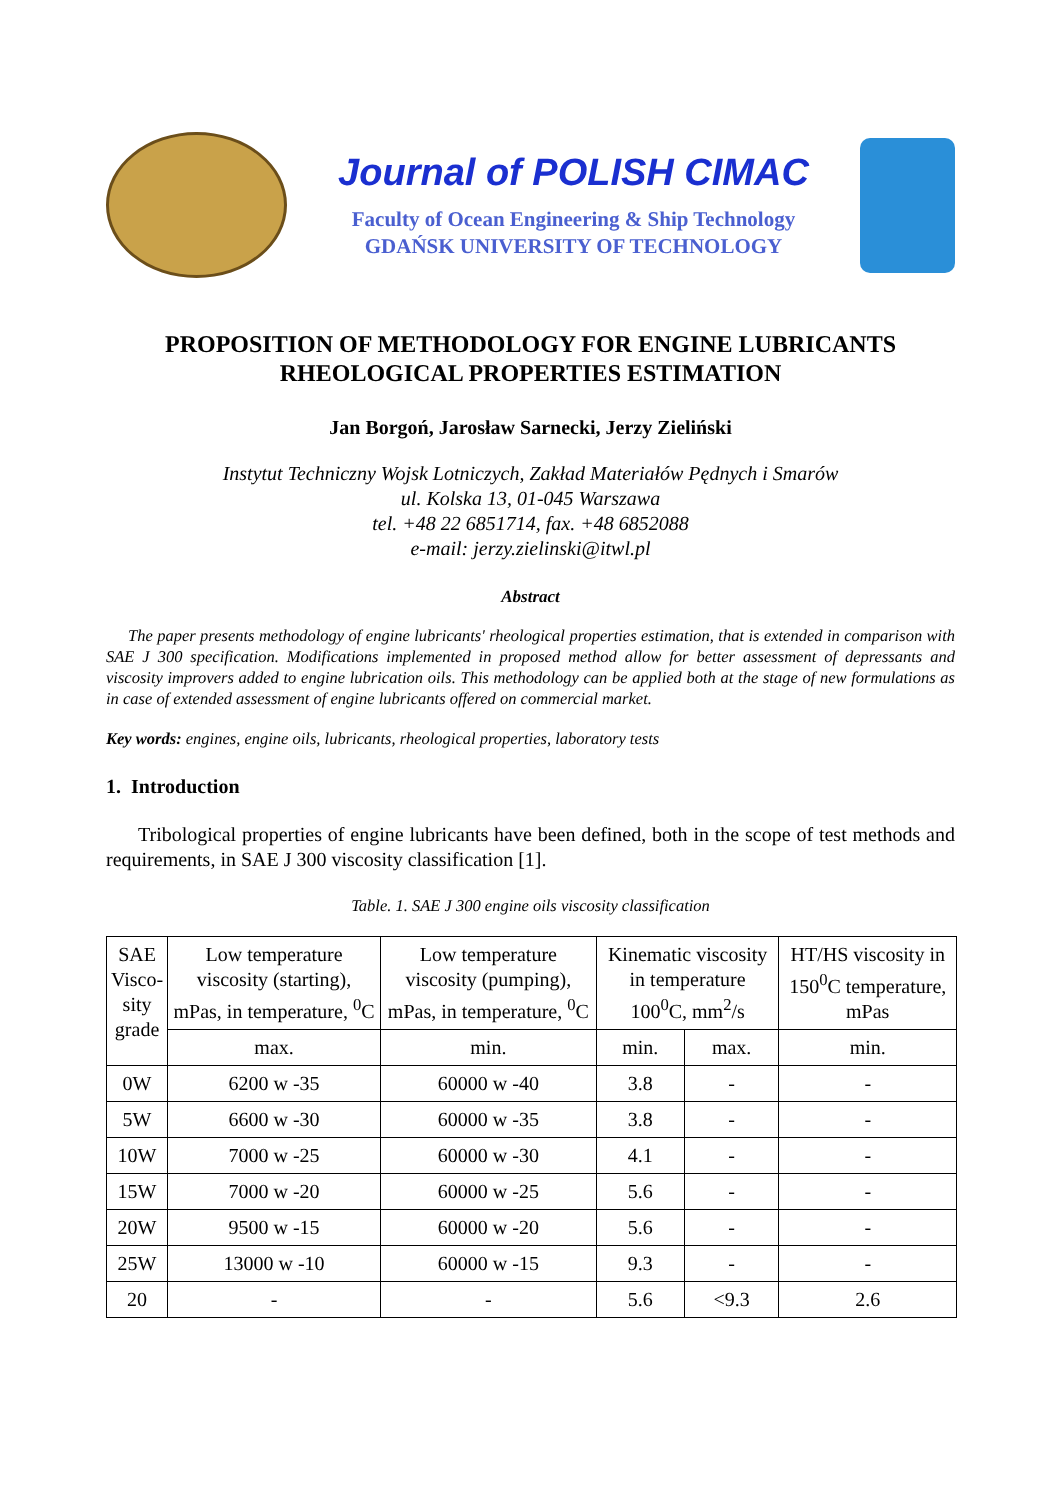Journal of POLISH CIMAC
Faculty of Ocean Engineering & Ship Technology
GDAŃSK UNIVERSITY OF TECHNOLOGY
PROPOSITION OF METHODOLOGY FOR ENGINE LUBRICANTS RHEOLOGICAL PROPERTIES ESTIMATION
Jan Borgoń, Jarosław Sarnecki, Jerzy Zieliński
Instytut Techniczny Wojsk Lotniczych, Zakład Materiałów Pędnych i Smarów
ul. Kolska 13, 01-045 Warszawa
tel. +48 22 6851714, fax. +48 6852088
e-mail: jerzy.zielinski@itwl.pl
Abstract
The paper presents methodology of engine lubricants' rheological properties estimation, that is extended in comparison with SAE J 300 specification. Modifications implemented in proposed method allow for better assessment of depressants and viscosity improvers added to engine lubrication oils. This methodology can be applied both at the stage of new formulations as in case of extended assessment of engine lubricants offered on commercial market.
Key words: engines, engine oils, lubricants, rheological properties, laboratory tests
1. Introduction
Tribological properties of engine lubricants have been defined, both in the scope of test methods and requirements, in SAE J 300 viscosity classification [1].
Table. 1. SAE J 300 engine oils viscosity classification
| SAE Visco- sity grade | Low temperature viscosity (starting), mPas, in temperature, <sup>0</sup>C | Low temperature viscosity (pumping), mPas, in temperature, <sup>0</sup>C | Kinematic viscosity in temperature 100<sup>0</sup>C, mm<sup>2</sup>/s | | HT/HS viscosity in 150<sup>0</sup>C temperature, mPas |
| --- | --- | --- | --- | --- | --- |
| | max. | min. | min. | max. | min. |
| 0W | 6200 w -35 | 60000 w -40 | 3.8 | - | - |
| 5W | 6600 w -30 | 60000 w -35 | 3.8 | - | - |
| 10W | 7000 w -25 | 60000 w -30 | 4.1 | - | - |
| 15W | 7000 w -20 | 60000 w -25 | 5.6 | - | - |
| 20W | 9500 w -15 | 60000 w -20 | 5.6 | - | - |
| 25W | 13000 w -10 | 60000 w -15 | 9.3 | - | - |
| 20 | - | - | 5.6 | <9.3 | 2.6 |